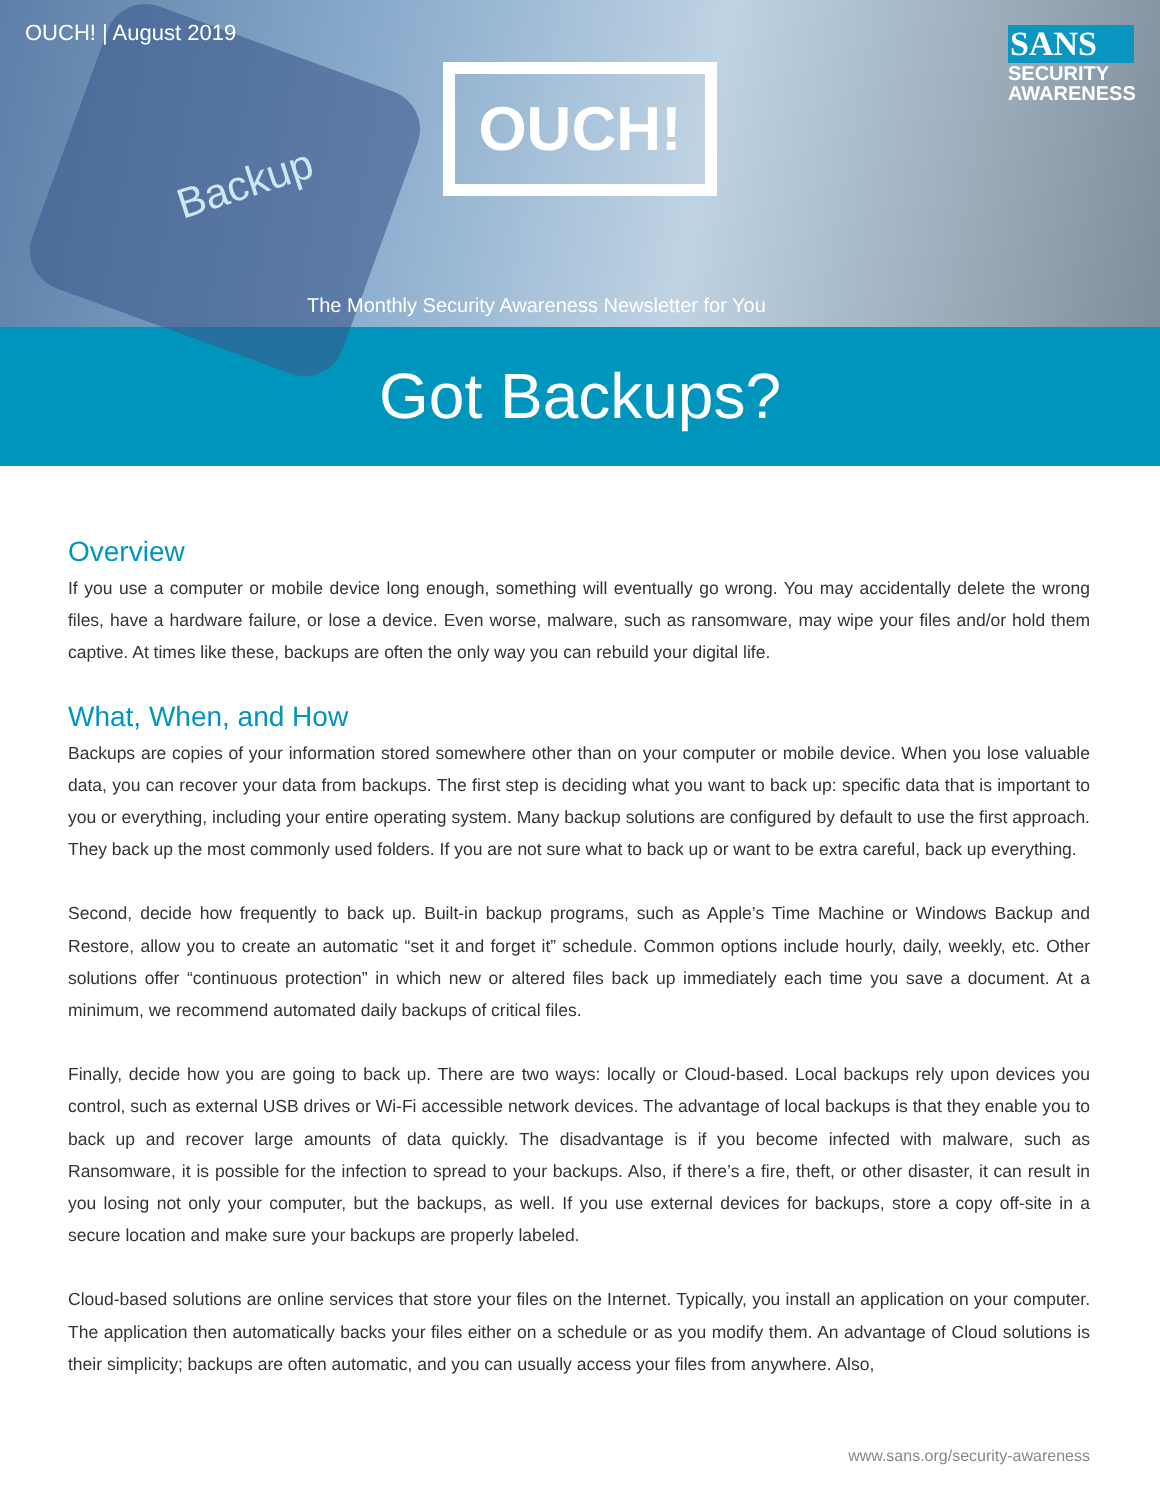Backup
OUCH! | August 2019
OUCH!
SANS
SECURITY
AWARENESS
The Monthly Security Awareness Newsletter for You
Got Backups?
Overview
If you use a computer or mobile device long enough, something will eventually go wrong. You may accidentally delete the wrong files, have a hardware failure, or lose a device. Even worse, malware, such as ransomware, may wipe your files and/or hold them captive. At times like these, backups are often the only way you can rebuild your digital life.
What, When, and How
Backups are copies of your information stored somewhere other than on your computer or mobile device. When you lose valuable data, you can recover your data from backups. The first step is deciding what you want to back up: specific data that is important to you or everything, including your entire operating system. Many backup solutions are configured by default to use the first approach. They back up the most commonly used folders. If you are not sure what to back up or want to be extra careful, back up everything.
Second, decide how frequently to back up. Built-in backup programs, such as Apple’s Time Machine or Windows Backup and Restore, allow you to create an automatic “set it and forget it” schedule. Common options include hourly, daily, weekly, etc. Other solutions offer “continuous protection” in which new or altered files back up immediately each time you save a document. At a minimum, we recommend automated daily backups of critical files.
Finally, decide how you are going to back up. There are two ways: locally or Cloud-based. Local backups rely upon devices you control, such as external USB drives or Wi-Fi accessible network devices. The advantage of local backups is that they enable you to back up and recover large amounts of data quickly. The disadvantage is if you become infected with malware, such as Ransomware, it is possible for the infection to spread to your backups. Also, if there’s a fire, theft, or other disaster, it can result in you losing not only your computer, but the backups, as well. If you use external devices for backups, store a copy off-site in a secure location and make sure your backups are properly labeled.
Cloud-based solutions are online services that store your files on the Internet. Typically, you install an application on your computer. The application then automatically backs your files either on a schedule or as you modify them. An advantage of Cloud solutions is their simplicity; backups are often automatic, and you can usually access your files from anywhere. Also,
www.sans.org/security-awareness